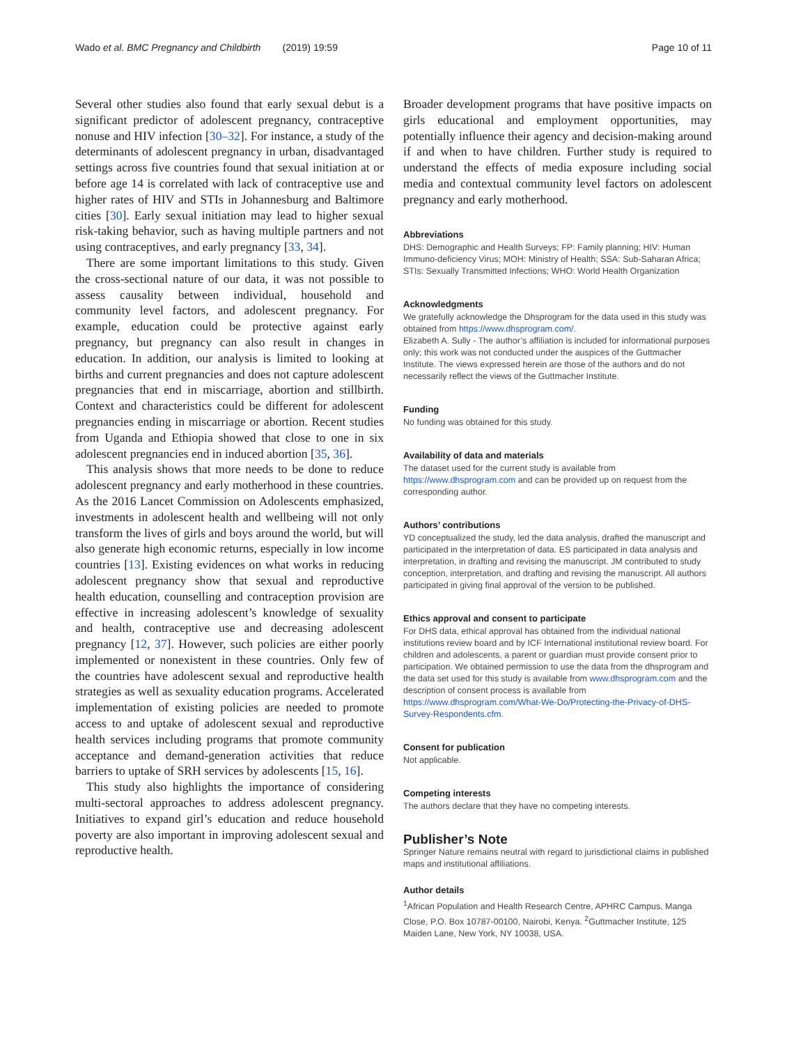Wado et al. BMC Pregnancy and Childbirth (2019) 19:59 Page 10 of 11
Several other studies also found that early sexual debut is a significant predictor of adolescent pregnancy, contraceptive nonuse and HIV infection [30–32]. For instance, a study of the determinants of adolescent pregnancy in urban, disadvantaged settings across five countries found that sexual initiation at or before age 14 is correlated with lack of contraceptive use and higher rates of HIV and STIs in Johannesburg and Baltimore cities [30]. Early sexual initiation may lead to higher sexual risk-taking behavior, such as having multiple partners and not using contraceptives, and early pregnancy [33, 34].
There are some important limitations to this study. Given the cross-sectional nature of our data, it was not possible to assess causality between individual, household and community level factors, and adolescent pregnancy. For example, education could be protective against early pregnancy, but pregnancy can also result in changes in education. In addition, our analysis is limited to looking at births and current pregnancies and does not capture adolescent pregnancies that end in miscarriage, abortion and stillbirth. Context and characteristics could be different for adolescent pregnancies ending in miscarriage or abortion. Recent studies from Uganda and Ethiopia showed that close to one in six adolescent pregnancies end in induced abortion [35, 36].
This analysis shows that more needs to be done to reduce adolescent pregnancy and early motherhood in these countries. As the 2016 Lancet Commission on Adolescents emphasized, investments in adolescent health and wellbeing will not only transform the lives of girls and boys around the world, but will also generate high economic returns, especially in low income countries [13]. Existing evidences on what works in reducing adolescent pregnancy show that sexual and reproductive health education, counselling and contraception provision are effective in increasing adolescent’s knowledge of sexuality and health, contraceptive use and decreasing adolescent pregnancy [12, 37]. However, such policies are either poorly implemented or nonexistent in these countries. Only few of the countries have adolescent sexual and reproductive health strategies as well as sexuality education programs. Accelerated implementation of existing policies are needed to promote access to and uptake of adolescent sexual and reproductive health services including programs that promote community acceptance and demand-generation activities that reduce barriers to uptake of SRH services by adolescents [15, 16].
This study also highlights the importance of considering multi-sectoral approaches to address adolescent pregnancy. Initiatives to expand girl’s education and reduce household poverty are also important in improving adolescent sexual and reproductive health.
Broader development programs that have positive impacts on girls educational and employment opportunities, may potentially influence their agency and decision-making around if and when to have children. Further study is required to understand the effects of media exposure including social media and contextual community level factors on adolescent pregnancy and early motherhood.
Abbreviations
DHS: Demographic and Health Surveys; FP: Family planning; HIV: Human Immuno-deficiency Virus; MOH: Ministry of Health; SSA: Sub-Saharan Africa; STIs: Sexually Transmitted Infections; WHO: World Health Organization
Acknowledgments
We gratefully acknowledge the Dhsprogram for the data used in this study was obtained from https://www.dhsprogram.com/.
Elizabeth A. Sully - The author’s affiliation is included for informational purposes only; this work was not conducted under the auspices of the Guttmacher Institute. The views expressed herein are those of the authors and do not necessarily reflect the views of the Guttmacher Institute.
Funding
No funding was obtained for this study.
Availability of data and materials
The dataset used for the current study is available from https://www.dhsprogram.com and can be provided up on request from the corresponding author.
Authors’ contributions
YD conceptualized the study, led the data analysis, drafted the manuscript and participated in the interpretation of data. ES participated in data analysis and interpretation, in drafting and revising the manuscript. JM contributed to study conception, interpretation, and drafting and revising the manuscript. All authors participated in giving final approval of the version to be published.
Ethics approval and consent to participate
For DHS data, ethical approval has obtained from the individual national institutions review board and by ICF International institutional review board. For children and adolescents, a parent or guardian must provide consent prior to participation. We obtained permission to use the data from the dhsprogram and the data set used for this study is available from www.dhsprogram.com and the description of consent process is available from https://www.dhsprogram.com/What-We-Do/Protecting-the-Privacy-of-DHS-Survey-Respondents.cfm.
Consent for publication
Not applicable.
Competing interests
The authors declare that they have no competing interests.
Publisher’s Note
Springer Nature remains neutral with regard to jurisdictional claims in published maps and institutional affiliations.
Author details
<sup>1</sup> African Population and Health Research Centre, APHRC Campus, Manga Close, P.O. Box 10787-00100, Nairobi, Kenya. <sup>2</sup>Guttmacher Institute, 125 Maiden Lane, New York, NY 10038, USA.